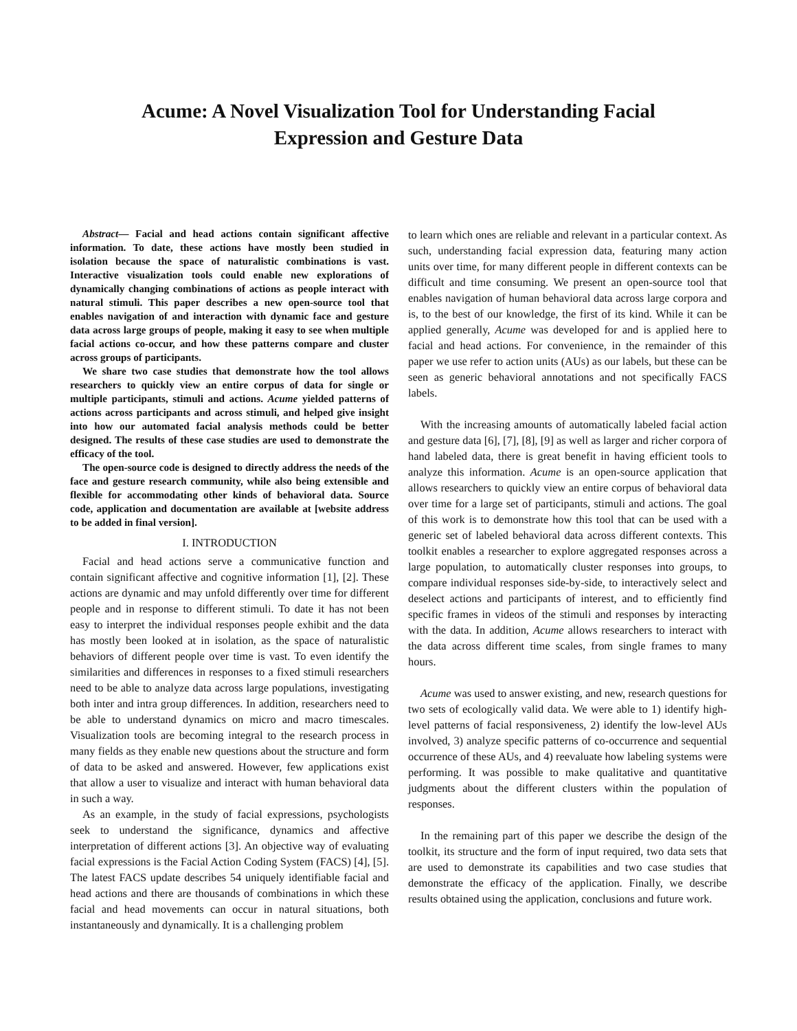Acume: A Novel Visualization Tool for Understanding Facial
Expression and Gesture Data
Abstract— Facial and head actions contain significant affective information. To date, these actions have mostly been studied in isolation because the space of naturalistic combinations is vast. Interactive visualization tools could enable new explorations of dynamically changing combinations of actions as people interact with natural stimuli. This paper describes a new open-source tool that enables navigation of and interaction with dynamic face and gesture data across large groups of people, making it easy to see when multiple facial actions co-occur, and how these patterns compare and cluster across groups of participants.
We share two case studies that demonstrate how the tool allows researchers to quickly view an entire corpus of data for single or multiple participants, stimuli and actions. Acume yielded patterns of actions across participants and across stimuli, and helped give insight into how our automated facial analysis methods could be better designed. The results of these case studies are used to demonstrate the efficacy of the tool.
The open-source code is designed to directly address the needs of the face and gesture research community, while also being extensible and flexible for accommodating other kinds of behavioral data. Source code, application and documentation are available at [website address to be added in final version].
I. INTRODUCTION
Facial and head actions serve a communicative function and contain significant affective and cognitive information [1], [2]. These actions are dynamic and may unfold differently over time for different people and in response to different stimuli. To date it has not been easy to interpret the individual responses people exhibit and the data has mostly been looked at in isolation, as the space of naturalistic behaviors of different people over time is vast. To even identify the similarities and differences in responses to a fixed stimuli researchers need to be able to analyze data across large populations, investigating both inter and intra group differences. In addition, researchers need to be able to understand dynamics on micro and macro timescales. Visualization tools are becoming integral to the research process in many fields as they enable new questions about the structure and form of data to be asked and answered. However, few applications exist that allow a user to visualize and interact with human behavioral data in such a way.
As an example, in the study of facial expressions, psychologists seek to understand the significance, dynamics and affective interpretation of different actions [3]. An objective way of evaluating facial expressions is the Facial Action Coding System (FACS) [4], [5]. The latest FACS update describes 54 uniquely identifiable facial and head actions and there are thousands of combinations in which these facial and head movements can occur in natural situations, both instantaneously and dynamically. It is a challenging problem
to learn which ones are reliable and relevant in a particular context. As such, understanding facial expression data, featuring many action units over time, for many different people in different contexts can be difficult and time consuming. We present an open-source tool that enables navigation of human behavioral data across large corpora and is, to the best of our knowledge, the first of its kind. While it can be applied generally, Acume was developed for and is applied here to facial and head actions. For convenience, in the remainder of this paper we use refer to action units (AUs) as our labels, but these can be seen as generic behavioral annotations and not specifically FACS labels.
With the increasing amounts of automatically labeled facial action and gesture data [6], [7], [8], [9] as well as larger and richer corpora of hand labeled data, there is great benefit in having efficient tools to analyze this information. Acume is an open-source application that allows researchers to quickly view an entire corpus of behavioral data over time for a large set of participants, stimuli and actions. The goal of this work is to demonstrate how this tool that can be used with a generic set of labeled behavioral data across different contexts. This toolkit enables a researcher to explore aggregated responses across a large population, to automatically cluster responses into groups, to compare individual responses side-by-side, to interactively select and deselect actions and participants of interest, and to efficiently find specific frames in videos of the stimuli and responses by interacting with the data. In addition, Acume allows researchers to interact with the data across different time scales, from single frames to many hours.
Acume was used to answer existing, and new, research questions for two sets of ecologically valid data. We were able to 1) identify high-level patterns of facial responsiveness, 2) identify the low-level AUs involved, 3) analyze specific patterns of co-occurrence and sequential occurrence of these AUs, and 4) reevaluate how labeling systems were performing. It was possible to make qualitative and quantitative judgments about the different clusters within the population of responses.
In the remaining part of this paper we describe the design of the toolkit, its structure and the form of input required, two data sets that are used to demonstrate its capabilities and two case studies that demonstrate the efficacy of the application. Finally, we describe results obtained using the application, conclusions and future work.